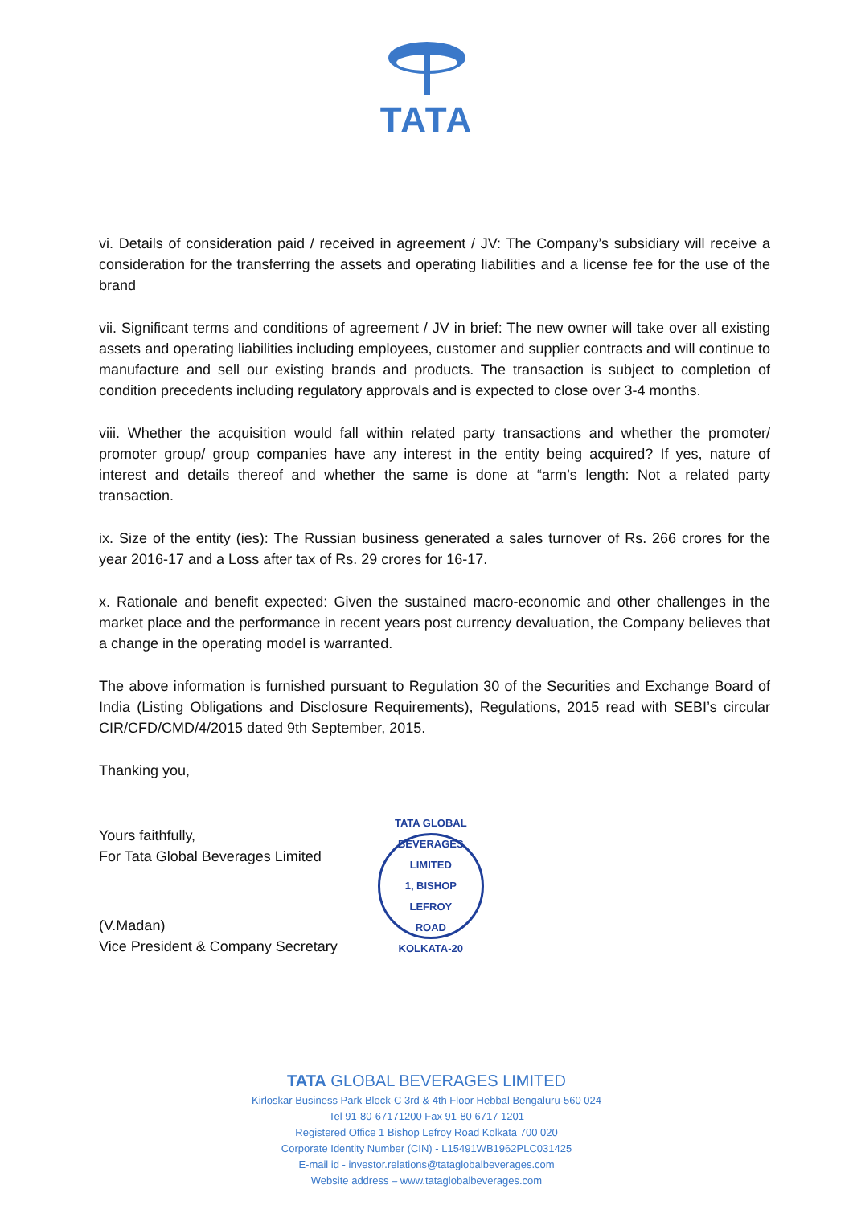TATA
vi. Details of consideration paid / received in agreement / JV: The Company’s subsidiary will receive a consideration for the transferring the assets and operating liabilities and a license fee for the use of the brand
vii. Significant terms and conditions of agreement / JV in brief: The new owner will take over all existing assets and operating liabilities including employees, customer and supplier contracts and will continue to manufacture and sell our existing brands and products. The transaction is subject to completion of condition precedents including regulatory approvals and is expected to close over 3-4 months.
viii. Whether the acquisition would fall within related party transactions and whether the promoter/ promoter group/ group companies have any interest in the entity being acquired? If yes, nature of interest and details thereof and whether the same is done at “arm’s length: Not a related party transaction.
ix. Size of the entity (ies): The Russian business generated a sales turnover of Rs. 266 crores for the year 2016-17 and a Loss after tax of Rs. 29 crores for 16-17.
x. Rationale and benefit expected: Given the sustained macro-economic and other challenges in the market place and the performance in recent years post currency devaluation, the Company believes that a change in the operating model is warranted.
The above information is furnished pursuant to Regulation 30 of the Securities and Exchange Board of India (Listing Obligations and Disclosure Requirements), Regulations, 2015 read with SEBI’s circular CIR/CFD/CMD/4/2015 dated 9th September, 2015.
Thanking you,
Yours faithfully,
For Tata Global Beverages Limited
(V.Madan)
Vice President & Company Secretary
TATA GLOBAL BEVERAGES LIMITED
1, BISHOP
LEFROY
ROAD
KOLKATA-20
TATA GLOBAL BEVERAGES LIMITED
Kirloskar Business Park Block-C 3rd & 4th Floor Hebbal Bengaluru-560 024
Tel 91-80-67171200 Fax 91-80 6717 1201
Registered Office 1 Bishop Lefroy Road Kolkata 700 020
Corporate Identity Number (CIN) - L15491WB1962PLC031425
E-mail id - investor.relations@tataglobalbeverages.com
Website address – www.tataglobalbeverages.com